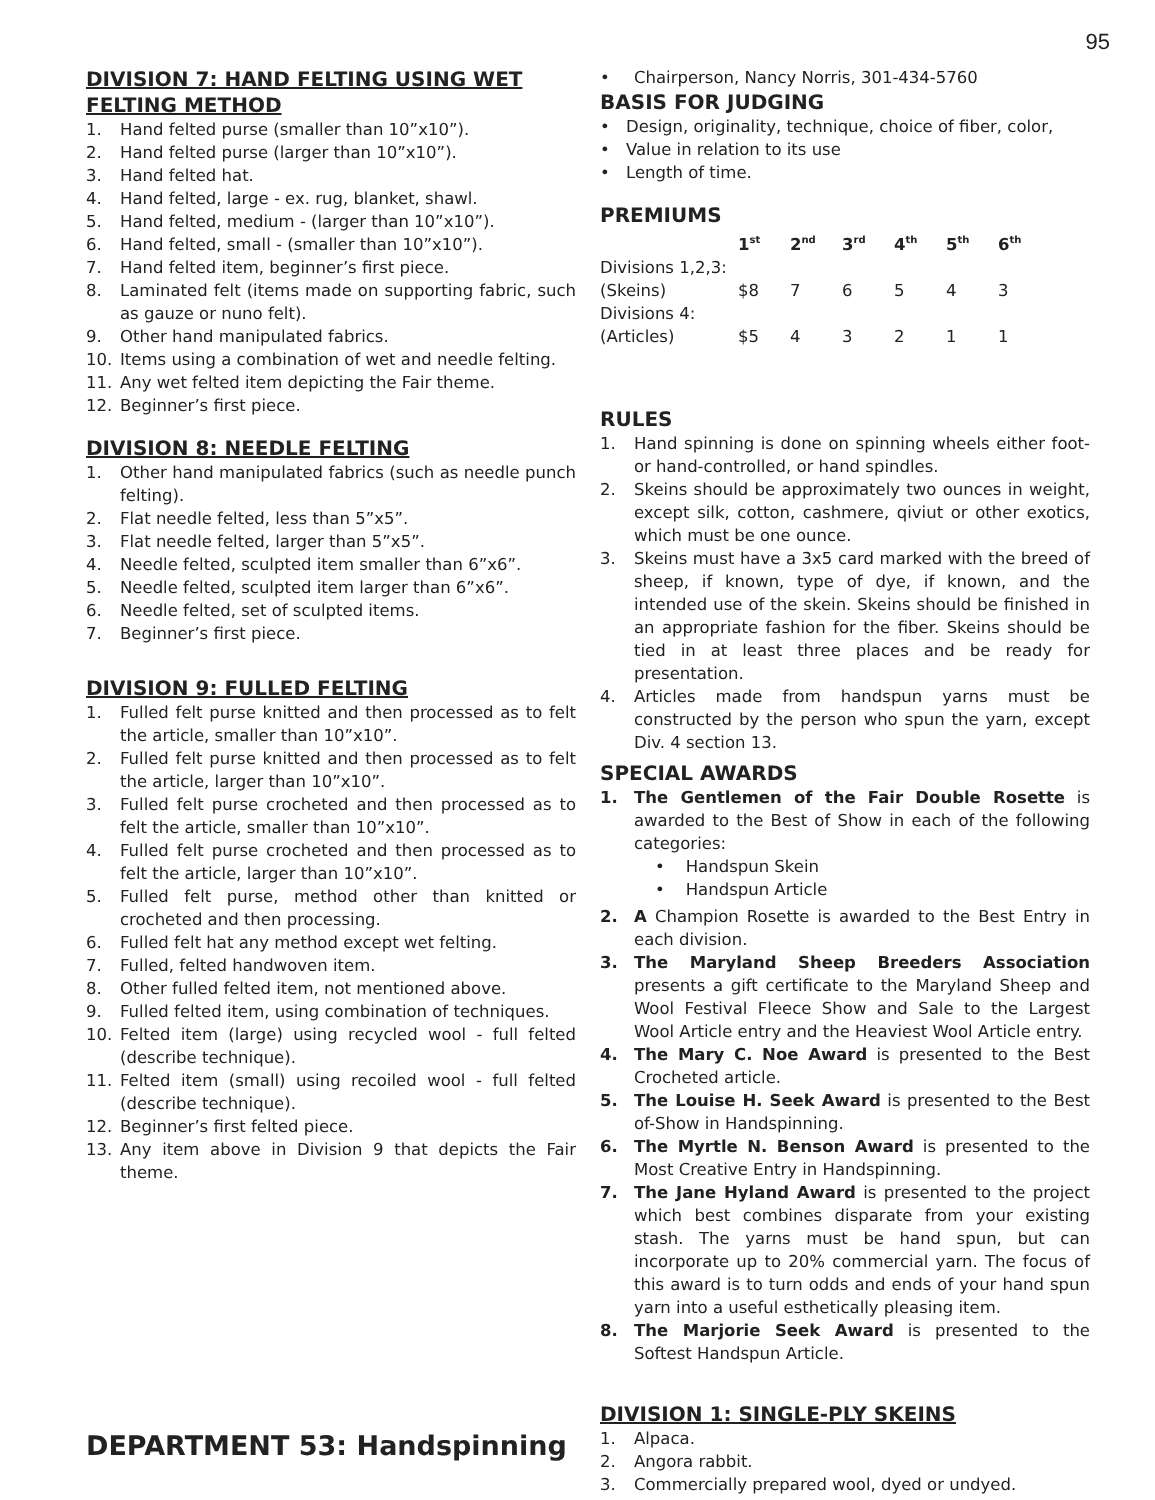95
DIVISION 7: HAND FELTING USING WET FELTING METHOD
1. Hand felted purse (smaller than 10”x10”).
2. Hand felted purse (larger than 10”x10”).
3. Hand felted hat.
4. Hand felted, large - ex. rug, blanket, shawl.
5. Hand felted, medium - (larger than 10”x10”).
6. Hand felted, small - (smaller than 10”x10”).
7. Hand felted item, beginner’s first piece.
8. Laminated felt (items made on supporting fabric, such as gauze or nuno felt).
9. Other hand manipulated fabrics.
10. Items using a combination of wet and needle felting.
11. Any wet felted item depicting the Fair theme.
12. Beginner’s first piece.
DIVISION 8: NEEDLE FELTING
1. Other hand manipulated fabrics (such as needle punch felting).
2. Flat needle felted, less than 5”x5”.
3. Flat needle felted, larger than 5”x5”.
4. Needle felted, sculpted item smaller than 6”x6”.
5. Needle felted, sculpted item larger than 6”x6”.
6. Needle felted, set of sculpted items.
7. Beginner’s first piece.
DIVISION 9: FULLED FELTING
1. Fulled felt purse knitted and then processed as to felt the article, smaller than 10”x10”.
2. Fulled felt purse knitted and then processed as to felt the article, larger than 10”x10”.
3. Fulled felt purse crocheted and then processed as to felt the article, smaller than 10”x10”.
4. Fulled felt purse crocheted and then processed as to felt the article, larger than 10”x10”.
5. Fulled felt purse, method other than knitted or crocheted and then processing.
6. Fulled felt hat any method except wet felting.
7. Fulled, felted handwoven item.
8. Other fulled felted item, not mentioned above.
9. Fulled felted item, using combination of techniques.
10. Felted item (large) using recycled wool - full felted (describe technique).
11. Felted item (small) using recoiled wool - full felted (describe technique).
12. Beginner’s first felted piece.
13. Any item above in Division 9 that depicts the Fair theme.
DEPARTMENT 53: Handspinning
• Chairperson, Nancy Norris, 301-434-5760
BASIS FOR JUDGING
• Design, originality, technique, choice of fiber, color,
• Value in relation to its use
• Length of time.
PREMIUMS
| | 1<sup>st</sup> | 2<sup>nd</sup> | 3<sup>rd</sup> | 4<sup>th</sup> | 5<sup>th</sup> | 6<sup>th</sup> |
| --- | --- | --- | --- | --- | --- | --- |
| Divisions 1,2,3: | | | | | | |
| (Skeins) | $8 | 7 | 6 | 5 | 4 | 3 |
| Divisions 4: | | | | | | |
| (Articles) | $5 | 4 | 3 | 2 | 1 | 1 |
RULES
1. Hand spinning is done on spinning wheels either foot-or hand-controlled, or hand spindles.
2. Skeins should be approximately two ounces in weight, except silk, cotton, cashmere, qiviut or other exotics, which must be one ounce.
3. Skeins must have a 3x5 card marked with the breed of sheep, if known, type of dye, if known, and the intended use of the skein. Skeins should be finished in an appropriate fashion for the fiber. Skeins should be tied in at least three places and be ready for presentation.
4. Articles made from handspun yarns must be constructed by the person who spun the yarn, except Div. 4 section 13.
SPECIAL AWARDS
1. The Gentlemen of the Fair Double Rosette is awarded to the Best of Show in each of the following categories:
• Handspun Skein
• Handspun Article
2. A Champion Rosette is awarded to the Best Entry in each division.
3. The Maryland Sheep Breeders Association presents a gift certificate to the Maryland Sheep and Wool Festival Fleece Show and Sale to the Largest Wool Article entry and the Heaviest Wool Article entry.
4. The Mary C. Noe Award is presented to the Best Crocheted article.
5. The Louise H. Seek Award is presented to the Best of-Show in Handspinning.
6. The Myrtle N. Benson Award is presented to the Most Creative Entry in Handspinning.
7. The Jane Hyland Award is presented to the project which best combines disparate from your existing stash. The yarns must be hand spun, but can incorporate up to 20% commercial yarn. The focus of this award is to turn odds and ends of your hand spun yarn into a useful esthetically pleasing item.
8. The Marjorie Seek Award is presented to the Softest Handspun Article.
DIVISION 1: SINGLE-PLY SKEINS
1. Alpaca.
2. Angora rabbit.
3. Commercially prepared wool, dyed or undyed.